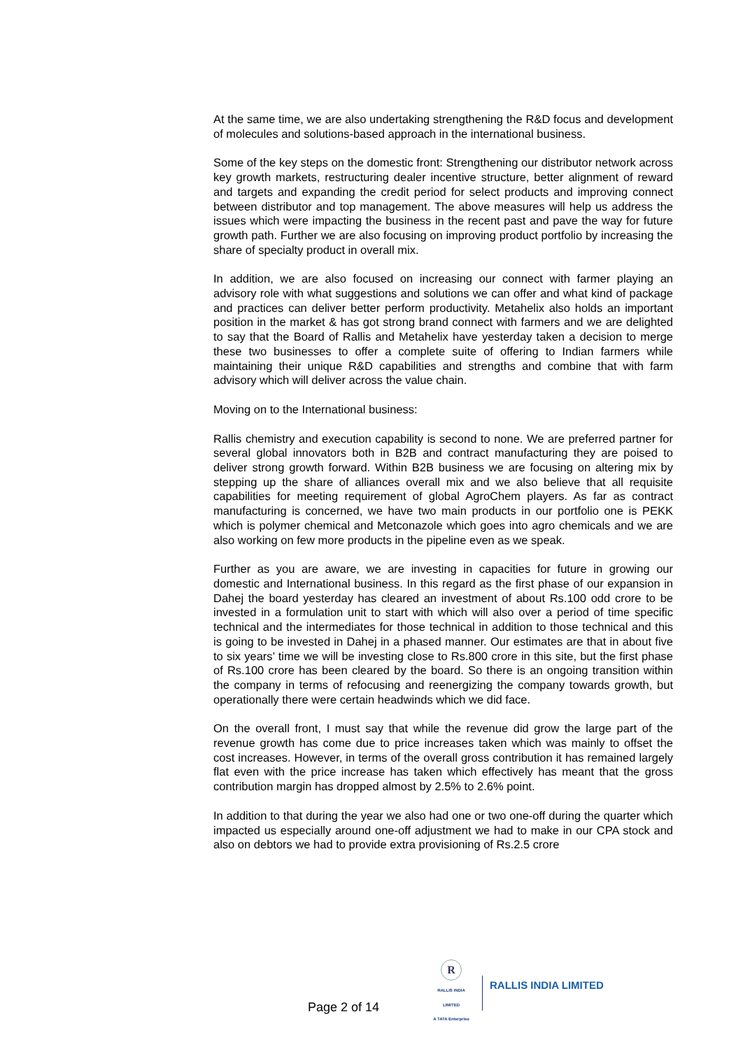At the same time, we are also undertaking strengthening the R&D focus and development of molecules and solutions-based approach in the international business.
Some of the key steps on the domestic front: Strengthening our distributor network across key growth markets, restructuring dealer incentive structure, better alignment of reward and targets and expanding the credit period for select products and improving connect between distributor and top management. The above measures will help us address the issues which were impacting the business in the recent past and pave the way for future growth path. Further we are also focusing on improving product portfolio by increasing the share of specialty product in overall mix.
In addition, we are also focused on increasing our connect with farmer playing an advisory role with what suggestions and solutions we can offer and what kind of package and practices can deliver better perform productivity. Metahelix also holds an important position in the market & has got strong brand connect with farmers and we are delighted to say that the Board of Rallis and Metahelix have yesterday taken a decision to merge these two businesses to offer a complete suite of offering to Indian farmers while maintaining their unique R&D capabilities and strengths and combine that with farm advisory which will deliver across the value chain.
Moving on to the International business:
Rallis chemistry and execution capability is second to none. We are preferred partner for several global innovators both in B2B and contract manufacturing they are poised to deliver strong growth forward. Within B2B business we are focusing on altering mix by stepping up the share of alliances overall mix and we also believe that all requisite capabilities for meeting requirement of global AgroChem players. As far as contract manufacturing is concerned, we have two main products in our portfolio one is PEKK which is polymer chemical and Metconazole which goes into agro chemicals and we are also working on few more products in the pipeline even as we speak.
Further as you are aware, we are investing in capacities for future in growing our domestic and International business. In this regard as the first phase of our expansion in Dahej the board yesterday has cleared an investment of about Rs.100 odd crore to be invested in a formulation unit to start with which will also over a period of time specific technical and the intermediates for those technical in addition to those technical and this is going to be invested in Dahej in a phased manner. Our estimates are that in about five to six years’ time we will be investing close to Rs.800 crore in this site, but the first phase of Rs.100 crore has been cleared by the board. So there is an ongoing transition within the company in terms of refocusing and reenergizing the company towards growth, but operationally there were certain headwinds which we did face.
On the overall front, I must say that while the revenue did grow the large part of the revenue growth has come due to price increases taken which was mainly to offset the cost increases. However, in terms of the overall gross contribution it has remained largely flat even with the price increase has taken which effectively has meant that the gross contribution margin has dropped almost by 2.5% to 2.6% point.
In addition to that during the year we also had one or two one-off during the quarter which impacted us especially around one-off adjustment we had to make in our CPA stock and also on debtors we had to provide extra provisioning of Rs.2.5 crore
Page 2 of 14
R
RALLIS INDIA LIMITED
A TATA Enterprise
RALLIS INDIA LIMITED